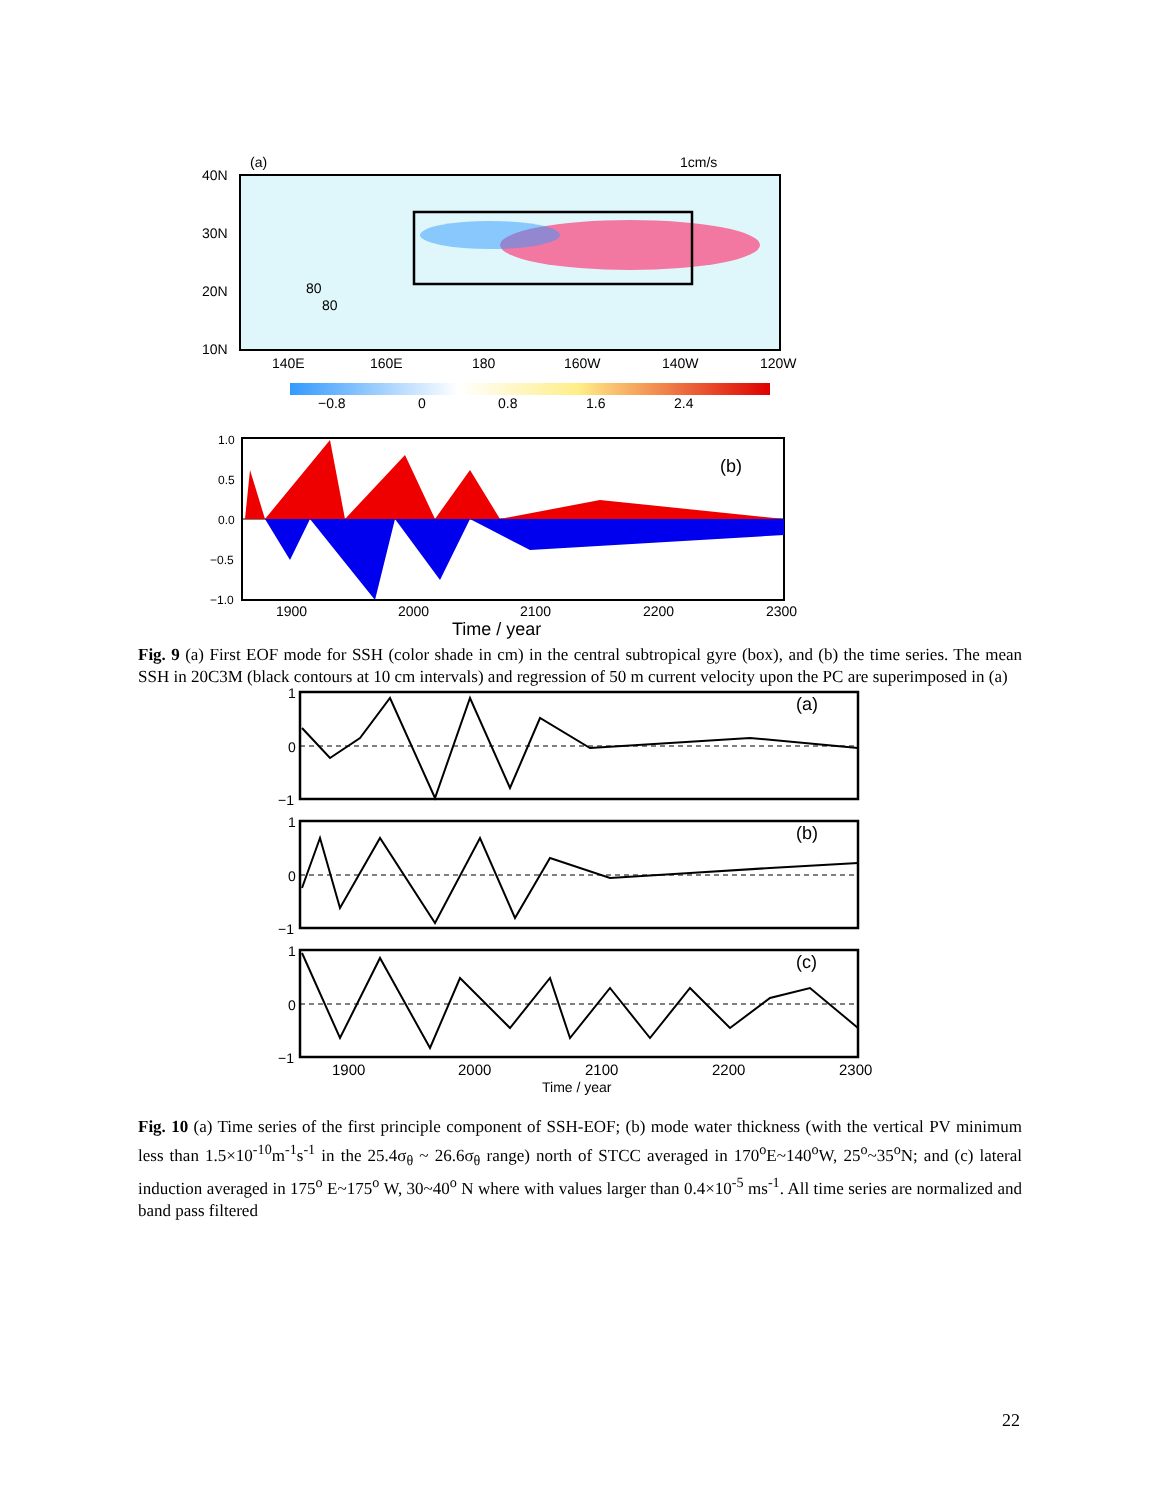(a)
1cm/s
40N
30N
20N
10N
140E
160E
180
160W
140W
120W
80
80
−0.8
0
0.8
1.6
2.4
(b)
1.0
0.5
0.0
−0.5
−1.0
1900
2000
2100
2200
2300
Time / year
Fig. 9 (a) First EOF mode for SSH (color shade in cm) in the central subtropical gyre (box), and (b) the time series. The mean SSH in 20C3M (black contours at 10 cm intervals) and regression of 50 m current velocity upon the PC are superimposed in (a)
(a)
(b)
(c)
1
0
−1
1
0
−1
1
0
−1
1900
2000
2100
2200
2300
Time / year
Fig. 10 (a) Time series of the first principle component of SSH-EOF; (b) mode water thickness (with the vertical PV minimum less than 1.5×10<sup>-10</sup>m<sup>-1</sup>s<sup>-1</sup> in the 25.4σ<sub>θ</sub> ~ 26.6σ<sub>θ</sub> range) north of STCC averaged in 170<sup>o</sup>E~140<sup>o</sup>W, 25<sup>o</sup>~35<sup>o</sup>N; and (c) lateral induction averaged in 175<sup>o</sup> E~175<sup>o</sup> W, 30~40<sup>o</sup> N where with values larger than 0.4×10<sup>-5</sup> ms<sup>-1</sup>. All time series are normalized and band pass filtered
22